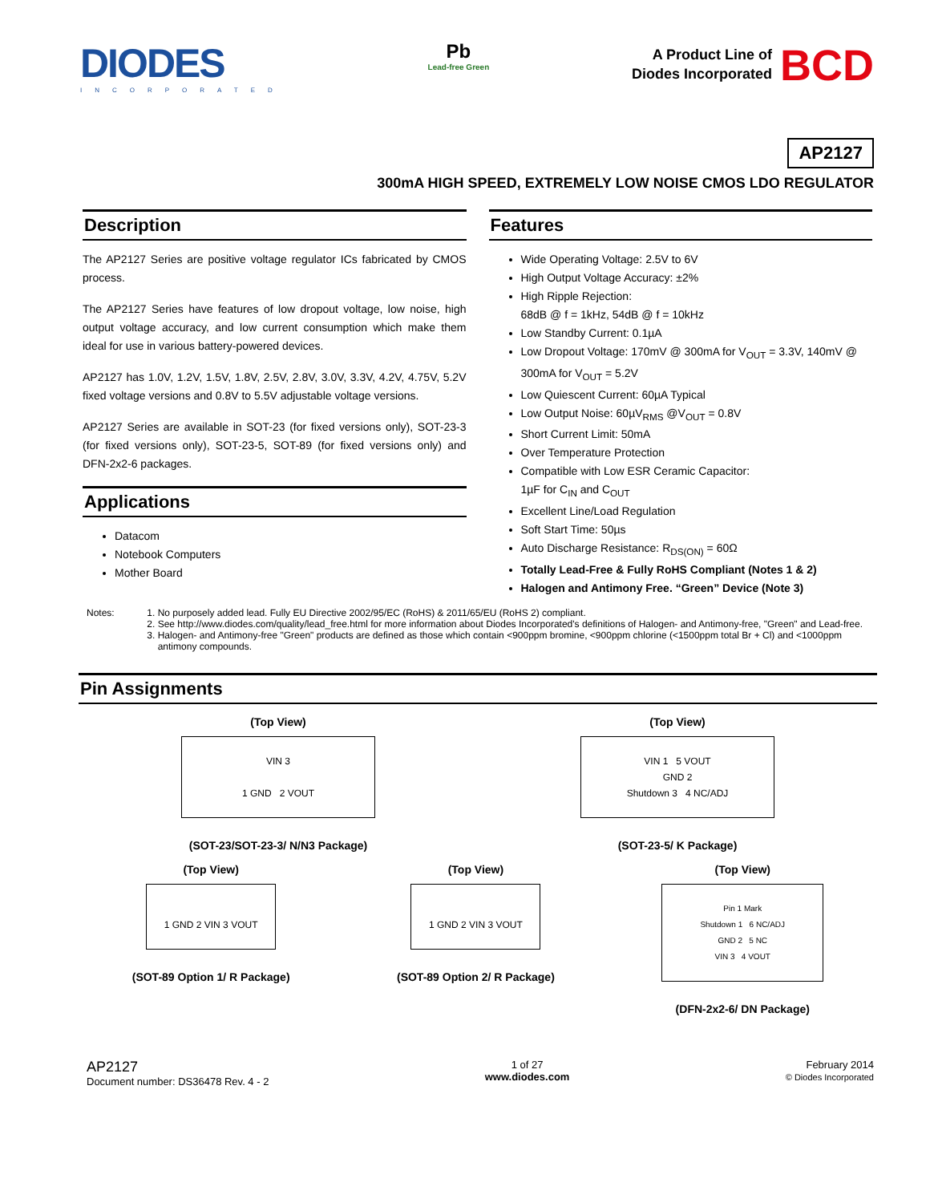DIODES
INCORPORATED
Pb
Lead-free Green
A Product Line of
Diodes Incorporated
BCD
AP2127
300mA HIGH SPEED, EXTREMELY LOW NOISE CMOS LDO REGULATOR
Description
The AP2127 Series are positive voltage regulator ICs fabricated by CMOS process.
The AP2127 Series have features of low dropout voltage, low noise, high output voltage accuracy, and low current consumption which make them ideal for use in various battery-powered devices.
AP2127 has 1.0V, 1.2V, 1.5V, 1.8V, 2.5V, 2.8V, 3.0V, 3.3V, 4.2V, 4.75V, 5.2V fixed voltage versions and 0.8V to 5.5V adjustable voltage versions.
AP2127 Series are available in SOT-23 (for fixed versions only), SOT-23-3 (for fixed versions only), SOT-23-5, SOT-89 (for fixed versions only) and DFN-2x2-6 packages.
Applications
Datacom
Notebook Computers
Mother Board
Features
Wide Operating Voltage: 2.5V to 6V
High Output Voltage Accuracy: ±2%
High Ripple Rejection:
68dB @ f = 1kHz, 54dB @ f = 10kHz
Low Standby Current: 0.1µA
Low Dropout Voltage: 170mV @ 300mA for V<sub>OUT</sub> = 3.3V, 140mV @ 300mA for V<sub>OUT</sub> = 5.2V
Low Quiescent Current: 60µA Typical
Low Output Noise: 60µV<sub>RMS</sub> @V<sub>OUT</sub> = 0.8V
Short Current Limit: 50mA
Over Temperature Protection
Compatible with Low ESR Ceramic Capacitor:
1µF for C<sub>IN</sub> and C<sub>OUT</sub>
Excellent Line/Load Regulation
Soft Start Time: 50µs
Auto Discharge Resistance: R<sub>DS(ON)</sub> = 60Ω
Totally Lead-Free & Fully RoHS Compliant (Notes 1 & 2)
Halogen and Antimony Free. “Green” Device (Note 3)
Notes: 1. No purposely added lead. Fully EU Directive 2002/95/EC (RoHS) & 2011/65/EU (RoHS 2) compliant.
2. See http://www.diodes.com/quality/lead_free.html for more information about Diodes Incorporated's definitions of Halogen- and Antimony-free, "Green" and Lead-free.
3. Halogen- and Antimony-free "Green" products are defined as those which contain <900ppm bromine, <900ppm chlorine (<1500ppm total Br + Cl) and <1000ppm antimony compounds.
Pin Assignments
(Top View)
VIN 3
1 GND 2 VOUT
(SOT-23/SOT-23-3/ N/N3 Package)
(Top View)
VIN 1 5 VOUT
GND 2
Shutdown 3 4 NC/ADJ
(SOT-23-5/ K Package)
(Top View)
1 GND 2 VIN 3 VOUT
(SOT-89 Option 1/ R Package)
(Top View)
1 GND 2 VIN 3 VOUT
(SOT-89 Option 2/ R Package)
(Top View)
Pin 1 Mark
Shutdown 1 6 NC/ADJ
GND 2 5 NC
VIN 3 4 VOUT
(DFN-2x2-6/ DN Package)
AP2127
Document number: DS36478 Rev. 4 - 2
1 of 27
www.diodes.com
February 2014
© Diodes Incorporated